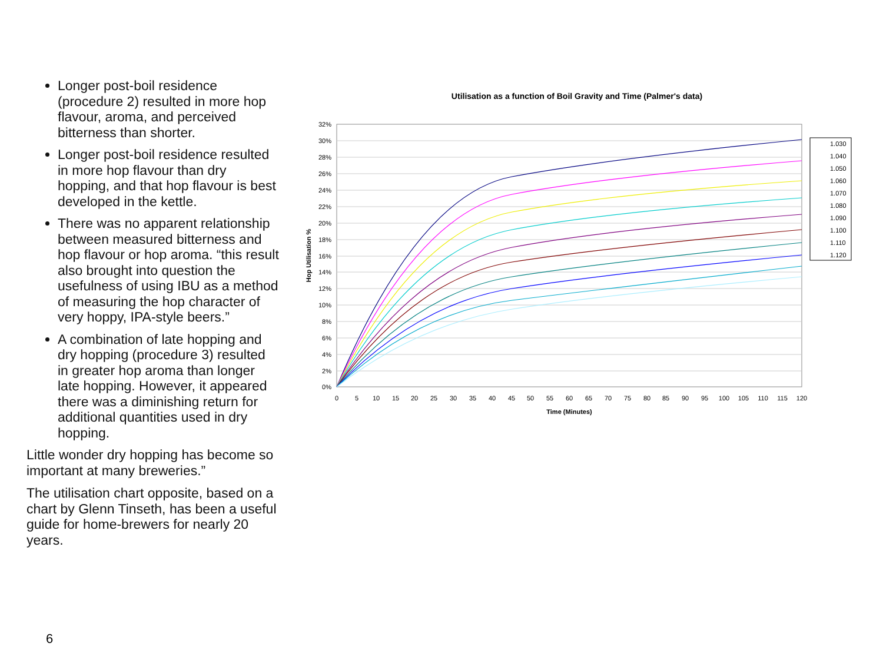Longer post-boil residence (procedure 2) resulted in more hop flavour, aroma, and perceived bitterness than shorter.
Longer post-boil residence resulted in more hop flavour than dry hopping, and that hop flavour is best developed in the kettle.
There was no apparent relationship between measured bitterness and hop flavour or hop aroma. “this result also brought into question the usefulness of using IBU as a method of measuring the hop character of very hoppy, IPA-style beers.”
A combination of late hopping and dry hopping (procedure 3) resulted in greater hop aroma than longer late hopping. However, it appeared there was a diminishing return for additional quantities used in dry hopping.
Little wonder dry hopping has become so important at many breweries.”
The utilisation chart opposite, based on a chart by Glenn Tinseth, has been a useful guide for home-brewers for nearly 20 years.
Utilisation as a function of Boil Gravity and Time (Palmer's data)
32%
30%
28%
26%
24%
22%
20%
18%
16%
14%
12%
10%
8%
6%
4%
2%
0%
0
5
10
15
20
25
30
35
40
45
50
55
60
65
70
75
80
85
90
95
100
105
110
115
120
Time (Minutes)
Hop Utilisation %
1.030
1.040
1.050
1.060
1.070
1.080
1.090
1.100
1.110
1.120
6